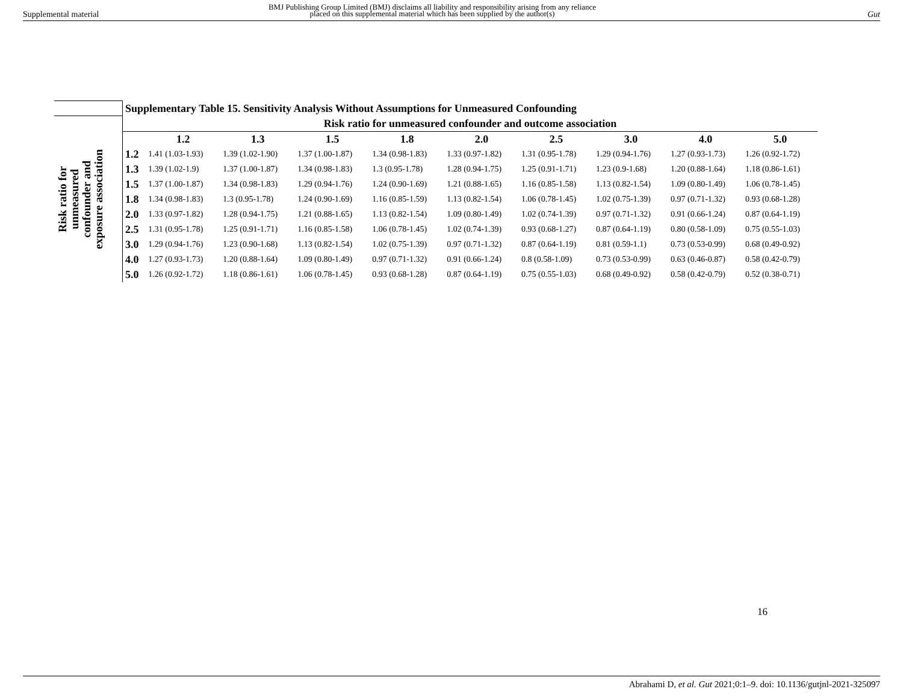Supplemental material
BMJ Publishing Group Limited (BMJ) disclaims all liability and responsibility arising from any reliance
placed on this supplemental material which has been supplied by the author(s)
Gut
| | Supplementary Table 15. Sensitivity Analysis Without Assumptions for Unmeasured Confounding | | | | | | | | | |
| Risk ratio for unmeasured confounder and exposure association | Risk ratio for unmeasured confounder and outcome association | | | | | | | | | |
| | | 1.2 | 1.3 | 1.5 | 1.8 | 2.0 | 2.5 | 3.0 | 4.0 | 5.0 |
| | 1.2 | 1.41 (1.03-1.93) | 1.39 (1.02-1.90) | 1.37 (1.00-1.87) | 1.34 (0.98-1.83) | 1.33 (0.97-1.82) | 1.31 (0.95-1.78) | 1.29 (0.94-1.76) | 1.27 (0.93-1.73) | 1.26 (0.92-1.72) |
| | 1.3 | 1.39 (1.02-1.9) | 1.37 (1.00-1.87) | 1.34 (0.98-1.83) | 1.3 (0.95-1.78) | 1.28 (0.94-1.75) | 1.25 (0.91-1.71) | 1.23 (0.9-1.68) | 1.20 (0.88-1.64) | 1.18 (0.86-1.61) |
| | 1.5 | 1.37 (1.00-1.87) | 1.34 (0.98-1.83) | 1.29 (0.94-1.76) | 1.24 (0.90-1.69) | 1.21 (0.88-1.65) | 1.16 (0.85-1.58) | 1.13 (0.82-1.54) | 1.09 (0.80-1.49) | 1.06 (0.78-1.45) |
| | 1.8 | 1.34 (0.98-1.83) | 1.3 (0.95-1.78) | 1.24 (0.90-1.69) | 1.16 (0.85-1.59) | 1.13 (0.82-1.54) | 1.06 (0.78-1.45) | 1.02 (0.75-1.39) | 0.97 (0.71-1.32) | 0.93 (0.68-1.28) |
| | 2.0 | 1.33 (0.97-1.82) | 1.28 (0.94-1.75) | 1.21 (0.88-1.65) | 1.13 (0.82-1.54) | 1.09 (0.80-1.49) | 1.02 (0.74-1.39) | 0.97 (0.71-1.32) | 0.91 (0.66-1.24) | 0.87 (0.64-1.19) |
| | 2.5 | 1.31 (0.95-1.78) | 1.25 (0.91-1.71) | 1.16 (0.85-1.58) | 1.06 (0.78-1.45) | 1.02 (0.74-1.39) | 0.93 (0.68-1.27) | 0.87 (0.64-1.19) | 0.80 (0.58-1.09) | 0.75 (0.55-1.03) |
| | 3.0 | 1.29 (0.94-1.76) | 1.23 (0.90-1.68) | 1.13 (0.82-1.54) | 1.02 (0.75-1.39) | 0.97 (0.71-1.32) | 0.87 (0.64-1.19) | 0.81 (0.59-1.1) | 0.73 (0.53-0.99) | 0.68 (0.49-0.92) |
| | 4.0 | 1.27 (0.93-1.73) | 1.20 (0.88-1.64) | 1.09 (0.80-1.49) | 0.97 (0.71-1.32) | 0.91 (0.66-1.24) | 0.8 (0.58-1.09) | 0.73 (0.53-0.99) | 0.63 (0.46-0.87) | 0.58 (0.42-0.79) |
| | 5.0 | 1.26 (0.92-1.72) | 1.18 (0.86-1.61) | 1.06 (0.78-1.45) | 0.93 (0.68-1.28) | 0.87 (0.64-1.19) | 0.75 (0.55-1.03) | 0.68 (0.49-0.92) | 0.58 (0.42-0.79) | 0.52 (0.38-0.71) |
16
Abrahami D, et al. Gut 2021;0:1–9. doi: 10.1136/gutjnl-2021-325097